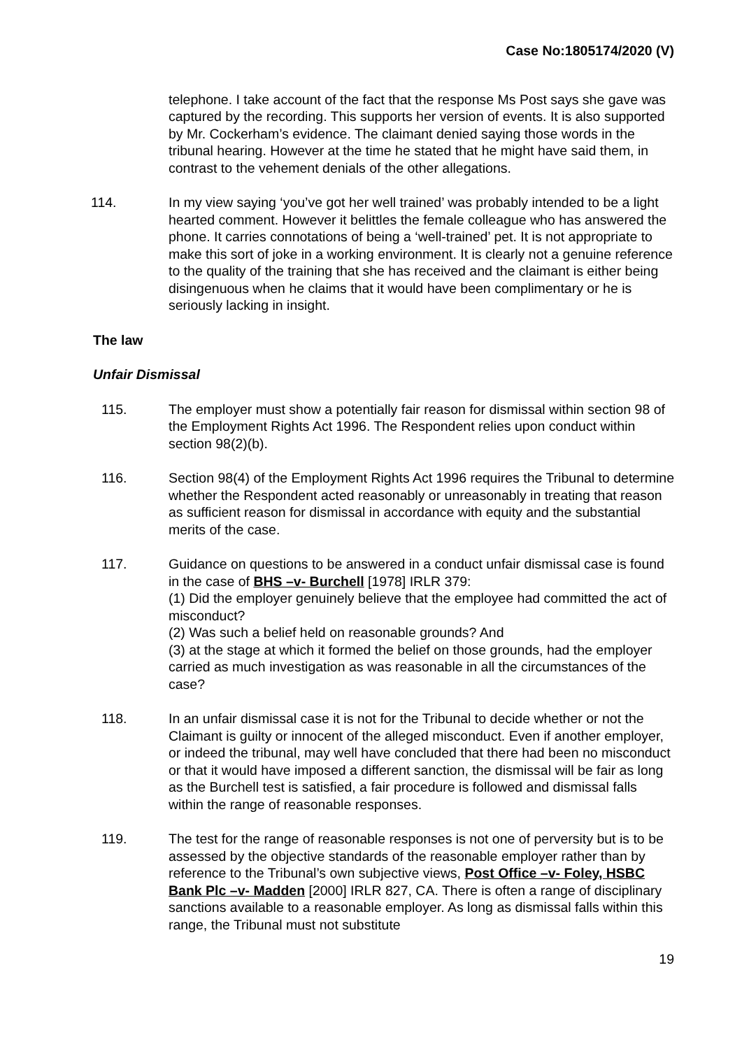Case No:1805174/2020 (V)
telephone. I take account of the fact that the response Ms Post says she gave was captured by the recording. This supports her version of events. It is also supported by Mr. Cockerham’s evidence. The claimant denied saying those words in the tribunal hearing. However at the time he stated that he might have said them, in contrast to the vehement denials of the other allegations.
114. In my view saying ‘you’ve got her well trained’ was probably intended to be a light hearted comment. However it belittles the female colleague who has answered the phone. It carries connotations of being a ‘well-trained’ pet. It is not appropriate to make this sort of joke in a working environment. It is clearly not a genuine reference to the quality of the training that she has received and the claimant is either being disingenuous when he claims that it would have been complimentary or he is seriously lacking in insight.
The law
Unfair Dismissal
115. The employer must show a potentially fair reason for dismissal within section 98 of the Employment Rights Act 1996. The Respondent relies upon conduct within section 98(2)(b).
116. Section 98(4) of the Employment Rights Act 1996 requires the Tribunal to determine whether the Respondent acted reasonably or unreasonably in treating that reason as sufficient reason for dismissal in accordance with equity and the substantial merits of the case.
117. Guidance on questions to be answered in a conduct unfair dismissal case is found in the case of BHS –v- Burchell [1978] IRLR 379:
(1) Did the employer genuinely believe that the employee had committed the act of misconduct?
(2) Was such a belief held on reasonable grounds? And
(3) at the stage at which it formed the belief on those grounds, had the employer carried as much investigation as was reasonable in all the circumstances of the case?
118. In an unfair dismissal case it is not for the Tribunal to decide whether or not the Claimant is guilty or innocent of the alleged misconduct. Even if another employer, or indeed the tribunal, may well have concluded that there had been no misconduct or that it would have imposed a different sanction, the dismissal will be fair as long as the Burchell test is satisfied, a fair procedure is followed and dismissal falls within the range of reasonable responses.
119. The test for the range of reasonable responses is not one of perversity but is to be assessed by the objective standards of the reasonable employer rather than by reference to the Tribunal’s own subjective views, Post Office –v- Foley, HSBC Bank Plc –v- Madden [2000] IRLR 827, CA. There is often a range of disciplinary sanctions available to a reasonable employer. As long as dismissal falls within this range, the Tribunal must not substitute
19